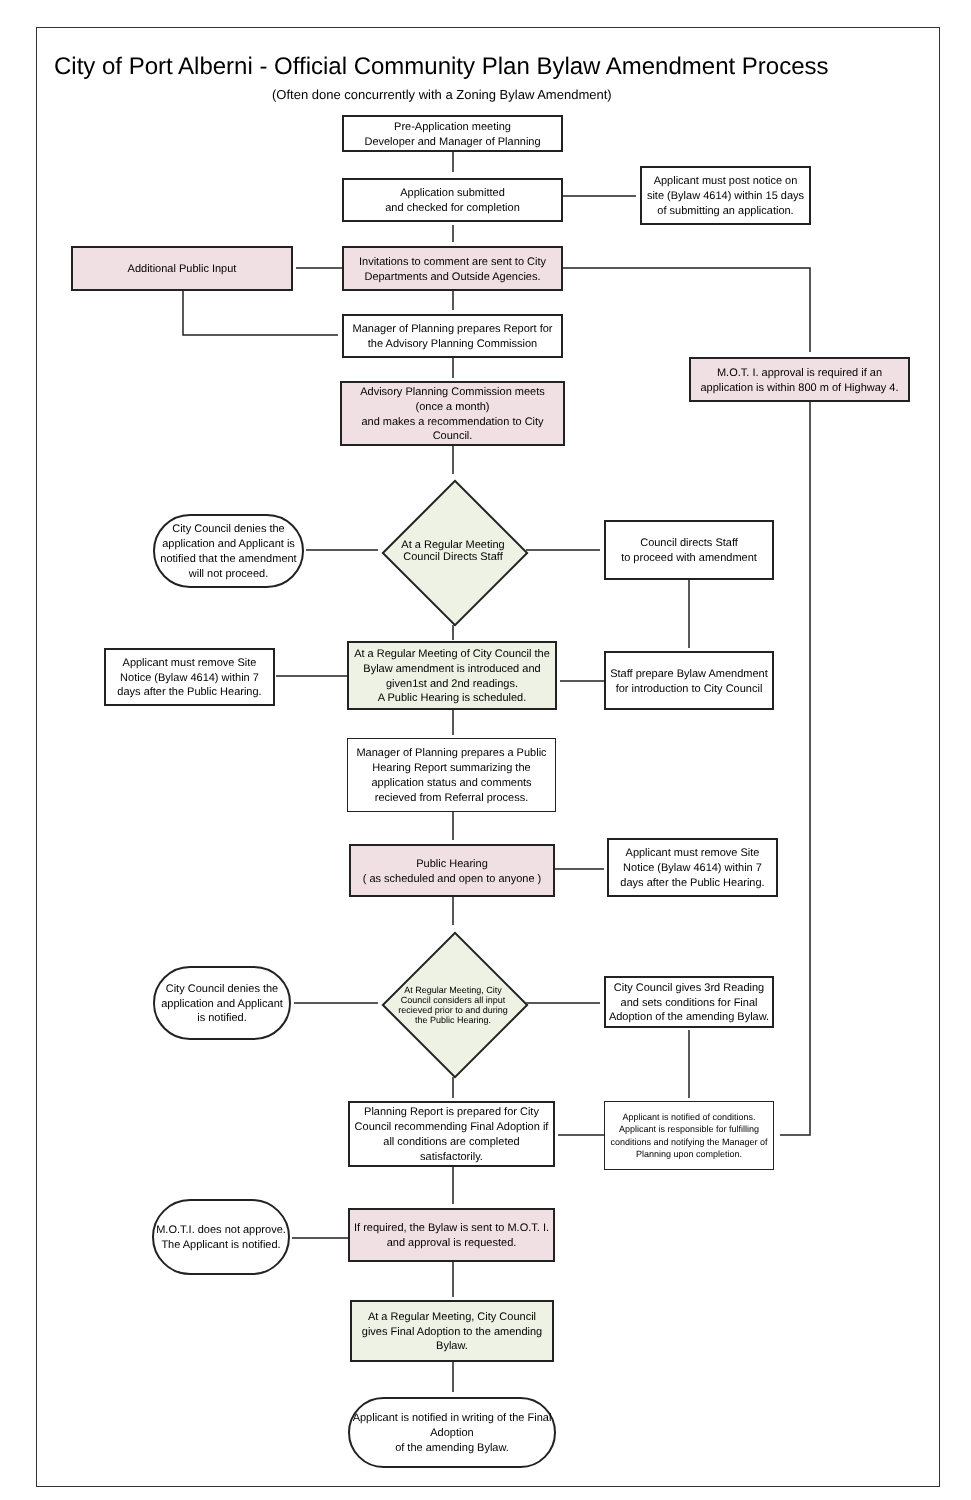City of Port Alberni - Official Community Plan Bylaw Amendment Process
(Often done concurrently with a Zoning Bylaw Amendment)
Pre-Application meeting
Developer and Manager of Planning
Application submitted
and checked for completion
Applicant must post notice on site (Bylaw 4614) within 15 days of submitting an application.
Invitations to comment are sent to City Departments and Outside Agencies.
Additional Public Input
Manager of Planning prepares Report for the Advisory Planning Commission
M.O.T. I. approval is required if an application is within 800 m of Highway 4.
Advisory Planning Commission meets
(once a month)
and makes a recommendation to City Council.
At a Regular Meeting Council Directs Staff
City Council denies the application and Applicant is notified that the amendment will not proceed.
Council directs Staff
to proceed with amendment
Applicant must remove Site Notice (Bylaw 4614) within 7 days after the Public Hearing.
At a Regular Meeting of City Council the Bylaw amendment is introduced and given1st and 2nd readings.
A Public Hearing is scheduled.
Staff prepare Bylaw Amendment for introduction to City Council
Manager of Planning prepares a Public Hearing Report summarizing the application status and comments recieved from Referral process.
Public Hearing
( as scheduled and open to anyone )
Applicant must remove Site Notice (Bylaw 4614) within 7 days after the Public Hearing.
At Regular Meeting, City Council considers all input recieved prior to and during the Public Hearing.
City Council denies the application and Applicant is notified.
City Council gives 3rd Reading and sets conditions for Final Adoption of the amending Bylaw.
Planning Report is prepared for City Council recommending Final Adoption if all conditions are completed satisfactorily.
Applicant is notified of conditions. Applicant is responsible for fulfilling conditions and notifying the Manager of Planning upon completion.
M.O.T.I. does not approve. The Applicant is notified.
If required, the Bylaw is sent to M.O.T. I. and approval is requested.
At a Regular Meeting, City Council gives Final Adoption to the amending Bylaw.
Applicant is notified in writing of the Final Adoption
of the amending Bylaw.